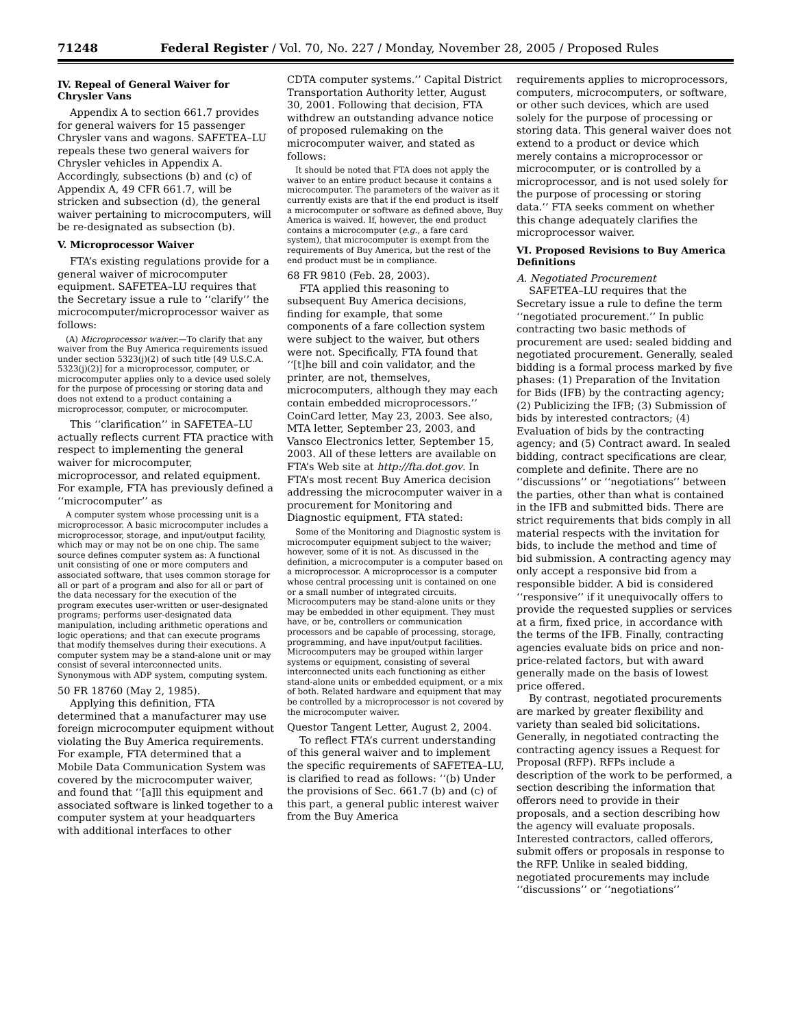71248 Federal Register / Vol. 70, No. 227 / Monday, November 28, 2005 / Proposed Rules
IV. Repeal of General Waiver for Chrysler Vans
Appendix A to section 661.7 provides for general waivers for 15 passenger Chrysler vans and wagons. SAFETEA–LU repeals these two general waivers for Chrysler vehicles in Appendix A. Accordingly, subsections (b) and (c) of Appendix A, 49 CFR 661.7, will be stricken and subsection (d), the general waiver pertaining to microcomputers, will be re-designated as subsection (b).
V. Microprocessor Waiver
FTA’s existing regulations provide for a general waiver of microcomputer equipment. SAFETEA–LU requires that the Secretary issue a rule to ‘‘clarify’’ the microcomputer/microprocessor waiver as follows:
(A) Microprocessor waiver.—To clarify that any waiver from the Buy America requirements issued under section 5323(j)(2) of such title [49 U.S.C.A. 5323(j)(2)] for a microprocessor, computer, or microcomputer applies only to a device used solely for the purpose of processing or storing data and does not extend to a product containing a microprocessor, computer, or microcomputer.
This ‘‘clarification’’ in SAFETEA–LU actually reflects current FTA practice with respect to implementing the general waiver for microcomputer, microprocessor, and related equipment. For example, FTA has previously defined a ‘‘microcomputer’’ as
A computer system whose processing unit is a microprocessor. A basic microcomputer includes a microprocessor, storage, and input/output facility, which may or may not be on one chip. The same source defines computer system as: A functional unit consisting of one or more computers and associated software, that uses common storage for all or part of a program and also for all or part of the data necessary for the execution of the program executes user-written or user-designated programs; performs user-designated data manipulation, including arithmetic operations and logic operations; and that can execute programs that modify themselves during their executions. A computer system may be a stand-alone unit or may consist of several interconnected units. Synonymous with ADP system, computing system.
50 FR 18760 (May 2, 1985).
Applying this definition, FTA determined that a manufacturer may use foreign microcomputer equipment without violating the Buy America requirements. For example, FTA determined that a Mobile Data Communication System was covered by the microcomputer waiver, and found that ‘‘[a]ll this equipment and associated software is linked together to a computer system at your headquarters with additional interfaces to other
CDTA computer systems.’’ Capital District Transportation Authority letter, August 30, 2001. Following that decision, FTA withdrew an outstanding advance notice of proposed rulemaking on the microcomputer waiver, and stated as follows:
It should be noted that FTA does not apply the waiver to an entire product because it contains a microcomputer. The parameters of the waiver as it currently exists are that if the end product is itself a microcomputer or software as defined above, Buy America is waived. If, however, the end product contains a microcomputer (e.g., a fare card system), that microcomputer is exempt from the requirements of Buy America, but the rest of the end product must be in compliance.
68 FR 9810 (Feb. 28, 2003).
FTA applied this reasoning to subsequent Buy America decisions, finding for example, that some components of a fare collection system were subject to the waiver, but others were not. Specifically, FTA found that ‘‘[t]he bill and coin validator, and the printer, are not, themselves, microcomputers, although they may each contain embedded microprocessors.’’ CoinCard letter, May 23, 2003. See also, MTA letter, September 23, 2003, and Vansco Electronics letter, September 15, 2003. All of these letters are available on FTA’s Web site at http://fta.dot.gov. In FTA’s most recent Buy America decision addressing the microcomputer waiver in a procurement for Monitoring and Diagnostic equipment, FTA stated:
Some of the Monitoring and Diagnostic system is microcomputer equipment subject to the waiver; however, some of it is not. As discussed in the definition, a microcomputer is a computer based on a microprocessor. A microprocessor is a computer whose central processing unit is contained on one or a small number of integrated circuits. Microcomputers may be stand-alone units or they may be embedded in other equipment. They must have, or be, controllers or communication processors and be capable of processing, storage, programming, and have input/output facilities. Microcomputers may be grouped within larger systems or equipment, consisting of several interconnected units each functioning as either stand-alone units or embedded equipment, or a mix of both. Related hardware and equipment that may be controlled by a microprocessor is not covered by the microcomputer waiver.
Questor Tangent Letter, August 2, 2004.
To reflect FTA’s current understanding of this general waiver and to implement the specific requirements of SAFETEA–LU, is clarified to read as follows: ‘‘(b) Under the provisions of Sec. 661.7 (b) and (c) of this part, a general public interest waiver from the Buy America
requirements applies to microprocessors, computers, microcomputers, or software, or other such devices, which are used solely for the purpose of processing or storing data. This general waiver does not extend to a product or device which merely contains a microprocessor or microcomputer, or is controlled by a microprocessor, and is not used solely for the purpose of processing or storing data.’’ FTA seeks comment on whether this change adequately clarifies the microprocessor waiver.
VI. Proposed Revisions to Buy America Definitions
A. Negotiated Procurement
SAFETEA–LU requires that the Secretary issue a rule to define the term ‘‘negotiated procurement.’’ In public contracting two basic methods of procurement are used: sealed bidding and negotiated procurement. Generally, sealed bidding is a formal process marked by five phases: (1) Preparation of the Invitation for Bids (IFB) by the contracting agency; (2) Publicizing the IFB; (3) Submission of bids by interested contractors; (4) Evaluation of bids by the contracting agency; and (5) Contract award. In sealed bidding, contract specifications are clear, complete and definite. There are no ‘‘discussions’’ or ‘‘negotiations’’ between the parties, other than what is contained in the IFB and submitted bids. There are strict requirements that bids comply in all material respects with the invitation for bids, to include the method and time of bid submission. A contracting agency may only accept a responsive bid from a responsible bidder. A bid is considered ‘‘responsive’’ if it unequivocally offers to provide the requested supplies or services at a firm, fixed price, in accordance with the terms of the IFB. Finally, contracting agencies evaluate bids on price and non-price-related factors, but with award generally made on the basis of lowest price offered.
By contrast, negotiated procurements are marked by greater flexibility and variety than sealed bid solicitations. Generally, in negotiated contracting the contracting agency issues a Request for Proposal (RFP). RFPs include a description of the work to be performed, a section describing the information that offerors need to provide in their proposals, and a section describing how the agency will evaluate proposals. Interested contractors, called offerors, submit offers or proposals in response to the RFP. Unlike in sealed bidding, negotiated procurements may include ‘‘discussions’’ or ‘‘negotiations’’